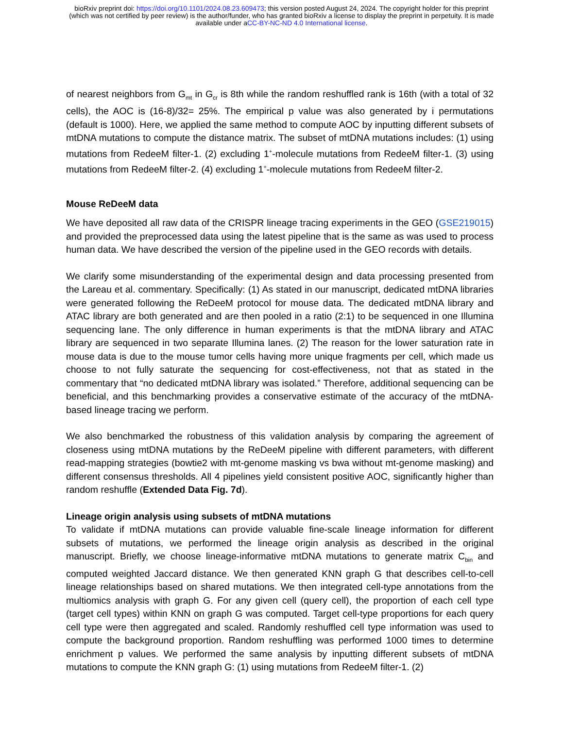bioRxiv preprint doi: https://doi.org/10.1101/2024.08.23.609473; this version posted August 24, 2024. The copyright holder for this preprint
(which was not certified by peer review) is the author/funder, who has granted bioRxiv a license to display the preprint in perpetuity. It is made
available under aCC-BY-NC-ND 4.0 International license.
of nearest neighbors from G<sub>mt</sub> in G<sub>cr</sub> is 8th while the random reshuffled rank is 16th (with a total of 32 cells), the AOC is (16-8)/32= 25%. The empirical p value was also generated by i permutations (default is 1000). Here, we applied the same method to compute AOC by inputting different subsets of mtDNA mutations to compute the distance matrix. The subset of mtDNA mutations includes: (1) using mutations from RedeeM filter-1. (2) excluding 1<sup>+</sup>-molecule mutations from RedeeM filter-1. (3) using mutations from RedeeM filter-2. (4) excluding 1<sup>+</sup>-molecule mutations from RedeeM filter-2.
Mouse ReDeeM data
We have deposited all raw data of the CRISPR lineage tracing experiments in the GEO (GSE219015) and provided the preprocessed data using the latest pipeline that is the same as was used to process human data. We have described the version of the pipeline used in the GEO records with details.
We clarify some misunderstanding of the experimental design and data processing presented from the Lareau et al. commentary. Specifically: (1) As stated in our manuscript, dedicated mtDNA libraries were generated following the ReDeeM protocol for mouse data. The dedicated mtDNA library and ATAC library are both generated and are then pooled in a ratio (2:1) to be sequenced in one Illumina sequencing lane. The only difference in human experiments is that the mtDNA library and ATAC library are sequenced in two separate Illumina lanes. (2) The reason for the lower saturation rate in mouse data is due to the mouse tumor cells having more unique fragments per cell, which made us choose to not fully saturate the sequencing for cost-effectiveness, not that as stated in the commentary that “no dedicated mtDNA library was isolated.” Therefore, additional sequencing can be beneficial, and this benchmarking provides a conservative estimate of the accuracy of the mtDNA-based lineage tracing we perform.
We also benchmarked the robustness of this validation analysis by comparing the agreement of closeness using mtDNA mutations by the ReDeeM pipeline with different parameters, with different read-mapping strategies (bowtie2 with mt-genome masking vs bwa without mt-genome masking) and different consensus thresholds. All 4 pipelines yield consistent positive AOC, significantly higher than random reshuffle (Extended Data Fig. 7d).
Lineage origin analysis using subsets of mtDNA mutations
To validate if mtDNA mutations can provide valuable fine-scale lineage information for different subsets of mutations, we performed the lineage origin analysis as described in the original manuscript. Briefly, we choose lineage-informative mtDNA mutations to generate matrix C<sub>bin</sub> and computed weighted Jaccard distance. We then generated KNN graph G that describes cell-to-cell lineage relationships based on shared mutations. We then integrated cell-type annotations from the multiomics analysis with graph G. For any given cell (query cell), the proportion of each cell type (target cell types) within KNN on graph G was computed. Target cell-type proportions for each query cell type were then aggregated and scaled. Randomly reshuffled cell type information was used to compute the background proportion. Random reshuffling was performed 1000 times to determine enrichment p values. We performed the same analysis by inputting different subsets of mtDNA mutations to compute the KNN graph G: (1) using mutations from RedeeM filter-1. (2)